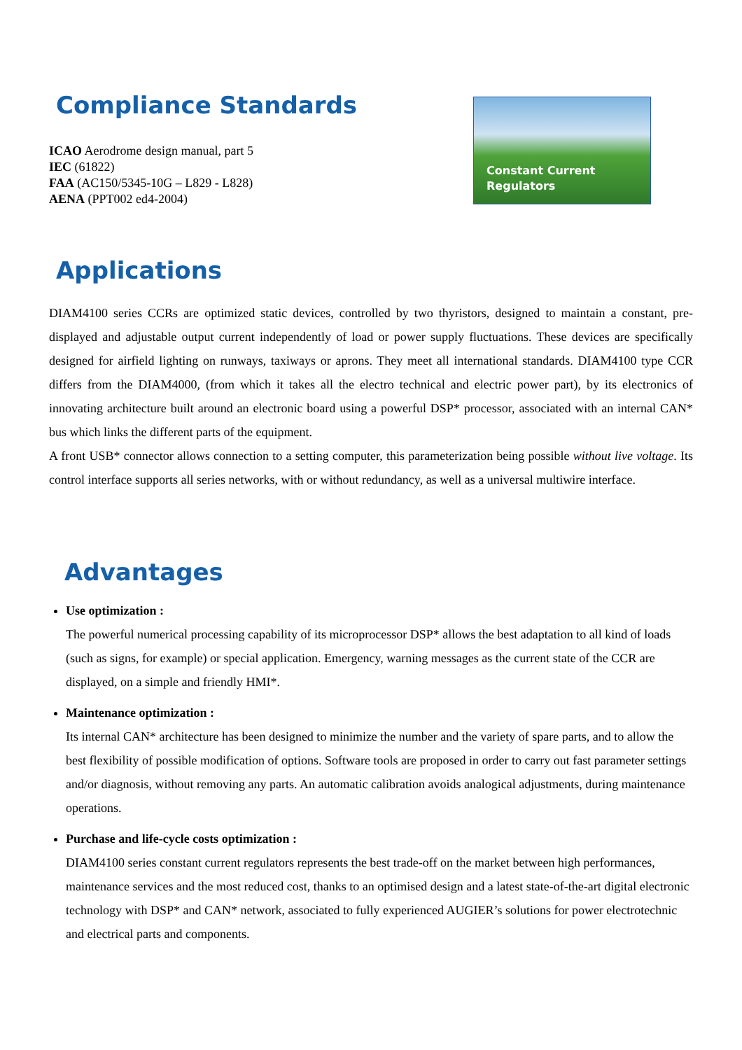Compliance Standards
ICAO Aerodrome design manual, part 5
IEC (61822)
FAA (AC150/5345-10G – L829 - L828)
AENA (PPT002 ed4-2004)
Constant Current
Regulators
Applications
DIAM4100 series CCRs are optimized static devices, controlled by two thyristors, designed to maintain a constant, pre-displayed and adjustable output current independently of load or power supply fluctuations. These devices are specifically designed for airfield lighting on runways, taxiways or aprons. They meet all international standards. DIAM4100 type CCR differs from the DIAM4000, (from which it takes all the electro technical and electric power part), by its electronics of innovating architecture built around an electronic board using a powerful DSP* processor, associated with an internal CAN* bus which links the different parts of the equipment.
A front USB* connector allows connection to a setting computer, this parameterization being possible without live voltage. Its control interface supports all series networks, with or without redundancy, as well as a universal multiwire interface.
Advantages
Use optimization :
The powerful numerical processing capability of its microprocessor DSP* allows the best adaptation to all kind of loads (such as signs, for example) or special application. Emergency, warning messages as the current state of the CCR are displayed, on a simple and friendly HMI*.
Maintenance optimization :
Its internal CAN* architecture has been designed to minimize the number and the variety of spare parts, and to allow the best flexibility of possible modification of options. Software tools are proposed in order to carry out fast parameter settings and/or diagnosis, without removing any parts. An automatic calibration avoids analogical adjustments, during maintenance operations.
Purchase and life-cycle costs optimization :
DIAM4100 series constant current regulators represents the best trade-off on the market between high performances, maintenance services and the most reduced cost, thanks to an optimised design and a latest state-of-the-art digital electronic technology with DSP* and CAN* network, associated to fully experienced AUGIER’s solutions for power electrotechnic and electrical parts and components.